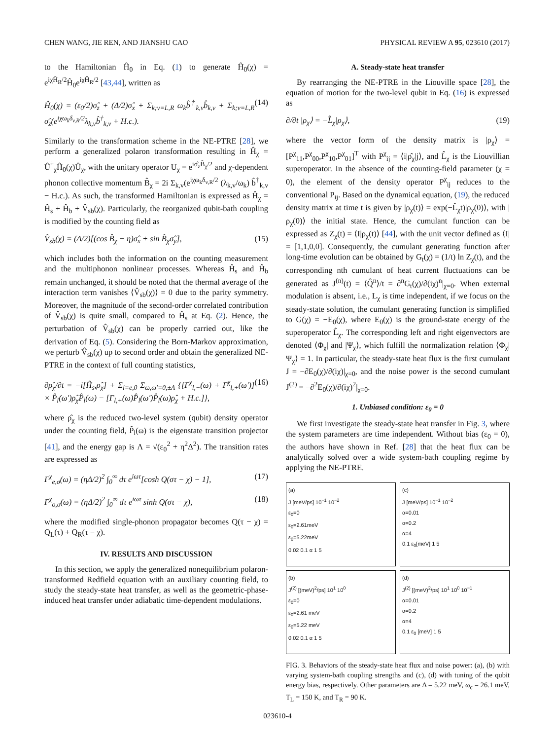CHEN WANG, JIE REN, AND JIANSHU CAO PHYSICAL REVIEW A 95, 023610 (2017)
to the Hamiltonian Ĥ<sub>0</sub> in Eq. (1) to generate Ĥ<sub>0</sub>(χ) = e<sup>iχĤ<sub>R</sub>/2</sup>Ĥ<sub>0</sub>e<sup>iχĤ<sub>R</sub>/2</sup> [43,44], written as
Ĥ<sub>0</sub>(χ) = (ε<sub>0</sub>/2)σ̂<sub>z</sub> + (Δ/2)σ̂<sub>x</sub> + Σ<sub>k;v=L,R</sub> ω<sub>k</sub>b̂<sup>†</sup><sub>k,v</sub>b̂<sub>k,v</sub> + Σ<sub>k;v=L,R</sub> σ̂<sub>z</sub>(e<sup>iχω<sub>k</sub>δ<sub>v,R</sub>/2</sup>λ<sub>k,v</sub>b̂<sup>†</sup><sub>k,v</sub> + H.c.). (14)
Similarly to the transformation scheme in the NE-PTRE [28], we perform a generalized polaron transformation resulting in Ĥ<sub>χ</sub> = Û<sup>†</sup><sub>χ</sub>Ĥ<sub>0</sub>(χ)Û<sub>χ</sub>, with the unitary operator U<sub>χ</sub> = e<sup>iσ̂<sub>z</sub>B̂<sub>χ</sub>/2</sup> and χ-dependent phonon collective momentum B̂<sub>χ</sub> = 2i Σ<sub>k,v</sub>(e<sup>iχω<sub>k</sub>δ<sub>v,R</sub>/2</sup> (λ<sub>k,v</sub>/ω<sub>k</sub>) b̂<sup>†</sup><sub>k,v</sub> − H.c.). As such, the transformed Hamiltonian is expressed as Ĥ<sub>χ</sub> = Ĥ<sub>s</sub> + Ĥ<sub>b</sub> + V̂<sub>sb</sub>(χ). Particularly, the reorganized qubit-bath coupling is modified by the counting field as
V̂<sub>sb</sub>(χ) = (Δ/2)[(cos B̂<sub>χ</sub> − η)σ̂<sub>x</sub> + sin B̂<sub>χ</sub>σ̂<sub>y</sub>], (15)
which includes both the information on the counting measurement and the multiphonon nonlinear processes. Whereas Ĥ<sub>s</sub> and Ĥ<sub>b</sub> remain unchanged, it should be noted that the thermal average of the interaction term vanishes ⟨V̂<sub>sb</sub>(χ)⟩ = 0 due to the parity symmetry. Moreover, the magnitude of the second-order correlated contribution of V̂<sub>sb</sub>(χ) is quite small, compared to Ĥ<sub>s</sub> at Eq. (2). Hence, the perturbation of V̂<sub>sb</sub>(χ) can be properly carried out, like the derivation of Eq. (5). Considering the Born-Markov approximation, we perturb V̂<sub>sb</sub>(χ) up to second order and obtain the generalized NE-PTRE in the context of full counting statistics,
∂ρ̂<sub>χ</sub>/∂t = −i[Ĥ<sub>s</sub>,ρ̂<sub>χ</sub>] + Σ<sub>l=e,0</sub> Σ<sub>ω,ω′=0,±Λ</sub> {[Γ<sup>χ</sup><sub>l,−</sub>(ω) + Γ<sup>χ</sup><sub>l,+</sub>(ω′)] × P̂<sub>l</sub>(ω′)ρ̂<sub>χ</sub>P̂<sub>l</sub>(ω) − [Γ<sub>l,+</sub>(ω)P̂<sub>l</sub>(ω′)P̂<sub>l</sub>(ω)ρ̂<sub>χ</sub> + H.c.]}, (16)
where ρ̂<sub>χ</sub> is the reduced two-level system (qubit) density operator under the counting field, P̂<sub>l</sub>(ω) is the eigenstate transition projector [41], and the energy gap is Λ = √(ε<sub>0</sub><sup>2</sup> + η<sup>2</sup>Δ<sup>2</sup>). The transition rates are expressed as
Γ<sup>χ</sup><sub>e,σ</sub>(ω) = (ηΔ/2)<sup>2</sup> ∫<sub>0</sub><sup>∞</sup> dτ e<sup>iωτ</sup>[cosh Q(στ − χ) − 1], (17)
Γ<sup>χ</sup><sub>o,σ</sub>(ω) = (ηΔ/2)<sup>2</sup> ∫<sub>0</sub><sup>∞</sup> dτ e<sup>iωτ</sup> sinh Q(στ − χ), (18)
where the modified single-phonon propagator becomes Q(τ − χ) = Q<sub>L</sub>(τ) + Q<sub>R</sub>(τ − χ).
IV. RESULTS AND DISCUSSION
In this section, we apply the generalized nonequilibrium polaron-transformed Redfield equation with an auxiliary counting field, to study the steady-state heat transfer, as well as the geometric-phase-induced heat transfer under adiabatic time-dependent modulations.
A. Steady-state heat transfer
By rearranging the NE-PTRE in the Liouville space [28], the equation of motion for the two-level qubit in Eq. (16) is expressed as
∂/∂t |ρ<sub>χ</sub>⟩ = −L̂<sub>χ</sub>|ρ<sub>χ</sub>⟩, (19)
where the vector form of the density matrix is |ρ<sub>χ</sub>⟩ = [P<sup>χ</sup><sub>11</sub>,P<sup>χ</sup><sub>00</sub>,P<sup>χ</sup><sub>10</sub>,P<sup>χ</sup><sub>01</sub>]<sup>T</sup> with P<sup>χ</sup><sub>ij</sub> = ⟨i|ρ̂<sub>χ</sub>|j⟩, and L̂<sub>χ</sub> is the Liouvillian superoperator. In the absence of the counting-field parameter (χ = 0), the element of the density operator P<sup>χ</sup><sub>ij</sub> reduces to the conventional P<sub>ij</sub>. Based on the dynamical equation, (19), the reduced density matrix at time t is given by |ρ<sub>χ</sub>(t)⟩ = exp(−L̂<sub>χ</sub>t)|ρ<sub>χ</sub>(0)⟩, with |ρ<sub>χ</sub>(0)⟩ the initial state. Hence, the cumulant function can be expressed as Z<sub>χ</sub>(t) = ⟨I|ρ<sub>χ</sub>(t)⟩ [44], with the unit vector defined as ⟨I| = [1,1,0,0]. Consequently, the cumulant generating function after long-time evolution can be obtained by G<sub>t</sub>(χ) = (1/t) ln Z<sub>χ</sub>(t), and the corresponding nth cumulant of heat current fluctuations can be generated as J<sup>(n)</sup>(t) = ⟨Q̂<sup>n</sup>⟩/t = ∂<sup>n</sup>G<sub>t</sub>(χ)/∂(iχ)<sup>n</sup>|<sub>χ=0</sub>. When external modulation is absent, i.e., L<sub>χ</sub> is time independent, if we focus on the steady-state solution, the cumulant generating function is simplified to G(χ) = −E<sub>0</sub>(χ), where E<sub>0</sub>(χ) is the ground-state energy of the superoperator L̂<sub>χ</sub>. The corresponding left and right eigenvectors are denoted ⟨Φ<sub>χ</sub>| and |Ψ<sub>χ</sub>⟩, which fulfill the normalization relation ⟨Φ<sub>χ</sub>|Ψ<sub>χ</sub>⟩ = 1. In particular, the steady-state heat flux is the first cumulant J = −∂E<sub>0</sub>(χ)/∂(iχ)|<sub>χ=0</sub>, and the noise power is the second cumulant J<sup>(2)</sup> = −∂<sup>2</sup>E<sub>0</sub>(χ)/∂(iχ)<sup>2</sup>|<sub>χ=0</sub>.
1. Unbiased condition: ε<sub>0</sub> = 0
We first investigate the steady-state heat transfer in Fig. 3, where the system parameters are time independent. Without bias (ε<sub>0</sub> = 0), the authors have shown in Ref. [28] that the heat flux can be analytically solved over a wide system-bath coupling regime by applying the NE-PTRE.
(a)
J [meV/ps] 10<sup>−1</sup> 10<sup>−2</sup>
ε<sub>0</sub>=0
ε<sub>0</sub>=2.61meV
ε<sub>0</sub>=5.22meV
0.02 0.1 α 1 5
(c)
J [meV/ps] 10<sup>−1</sup> 10<sup>−2</sup>
α=0.01
α=0.2
α=4
0.1 ε<sub>0</sub>[meV] 1 5
(b)
J<sup>(2)</sup> [(meV)<sup>2</sup>/ps] 10<sup>1</sup> 10<sup>0</sup>
ε<sub>0</sub>=0
ε<sub>0</sub>=2.61 meV
ε<sub>0</sub>=5.22 meV
0.02 0.1 α 1 5
(d)
J<sup>(2)</sup> [(meV)<sup>2</sup>/ps] 10<sup>1</sup> 10<sup>0</sup> 10<sup>−1</sup>
α=0.01
α=0.2
α=4
0.1 ε<sub>0</sub> [meV] 1 5
FIG. 3. Behaviors of the steady-state heat flux and noise power: (a), (b) with varying system-bath coupling strengths and (c), (d) with tuning of the qubit energy bias, respectively. Other parameters are Δ = 5.22 meV, ω<sub>c</sub> = 26.1 meV, T<sub>L</sub> = 150 K, and T<sub>R</sub> = 90 K.
023610-4